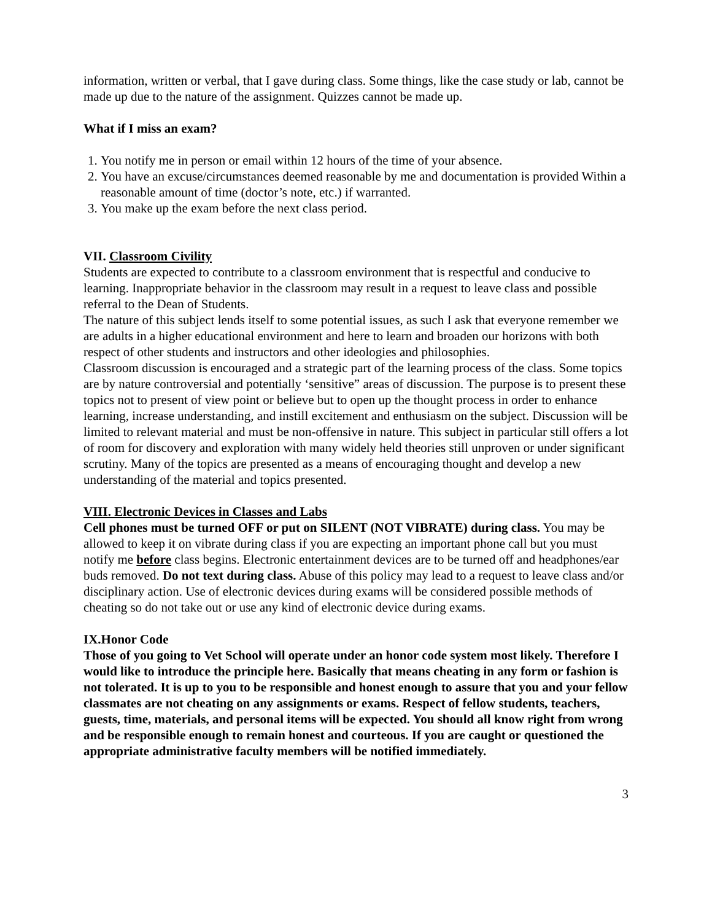information, written or verbal, that I gave during class. Some things, like the case study or lab, cannot be made up due to the nature of the assignment. Quizzes cannot be made up.
What if I miss an exam?
1. You notify me in person or email within 12 hours of the time of your absence.
2. You have an excuse/circumstances deemed reasonable by me and documentation is provided Within a reasonable amount of time (doctor’s note, etc.) if warranted.
3. You make up the exam before the next class period.
VII. Classroom Civility
Students are expected to contribute to a classroom environment that is respectful and conducive to learning. Inappropriate behavior in the classroom may result in a request to leave class and possible referral to the Dean of Students.
The nature of this subject lends itself to some potential issues, as such I ask that everyone remember we are adults in a higher educational environment and here to learn and broaden our horizons with both respect of other students and instructors and other ideologies and philosophies.
Classroom discussion is encouraged and a strategic part of the learning process of the class. Some topics are by nature controversial and potentially ‘sensitive” areas of discussion. The purpose is to present these topics not to present of view point or believe but to open up the thought process in order to enhance learning, increase understanding, and instill excitement and enthusiasm on the subject. Discussion will be limited to relevant material and must be non-offensive in nature. This subject in particular still offers a lot of room for discovery and exploration with many widely held theories still unproven or under significant scrutiny. Many of the topics are presented as a means of encouraging thought and develop a new understanding of the material and topics presented.
VIII. Electronic Devices in Classes and Labs
Cell phones must be turned OFF or put on SILENT (NOT VIBRATE) during class. You may be allowed to keep it on vibrate during class if you are expecting an important phone call but you must notify me before class begins. Electronic entertainment devices are to be turned off and headphones/ear buds removed. Do not text during class. Abuse of this policy may lead to a request to leave class and/or disciplinary action. Use of electronic devices during exams will be considered possible methods of cheating so do not take out or use any kind of electronic device during exams.
IX.Honor Code
Those of you going to Vet School will operate under an honor code system most likely. Therefore I would like to introduce the principle here. Basically that means cheating in any form or fashion is not tolerated. It is up to you to be responsible and honest enough to assure that you and your fellow classmates are not cheating on any assignments or exams. Respect of fellow students, teachers, guests, time, materials, and personal items will be expected. You should all know right from wrong and be responsible enough to remain honest and courteous. If you are caught or questioned the appropriate administrative faculty members will be notified immediately.
3